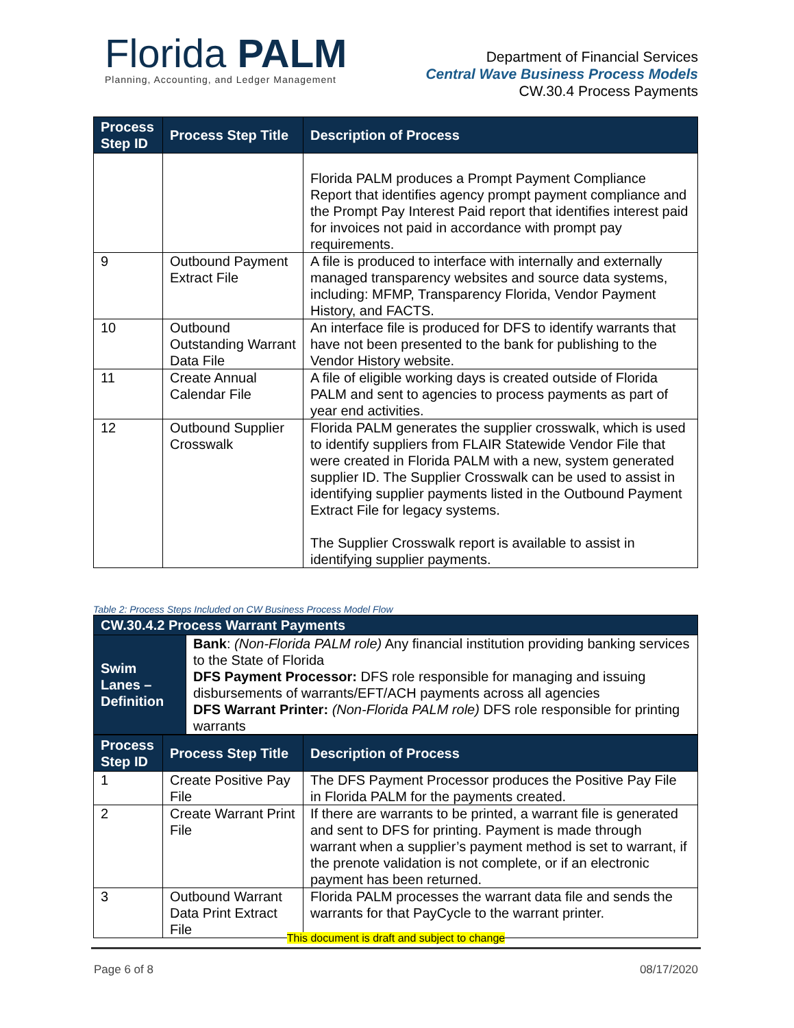Florida PALM
Planning, Accounting, and Ledger Management
Department of Financial Services
Central Wave Business Process Models
CW.30.4 Process Payments
| Process Step ID | Process Step Title | Description of Process |
| --- | --- | --- |
| | | Florida PALM produces a Prompt Payment Compliance Report that identifies agency prompt payment compliance and the Prompt Pay Interest Paid report that identifies interest paid for invoices not paid in accordance with prompt pay requirements. |
| 9 | Outbound Payment Extract File | A file is produced to interface with internally and externally managed transparency websites and source data systems, including: MFMP, Transparency Florida, Vendor Payment History, and FACTS. |
| 10 | Outbound Outstanding Warrant Data File | An interface file is produced for DFS to identify warrants that have not been presented to the bank for publishing to the Vendor History website. |
| 11 | Create Annual Calendar File | A file of eligible working days is created outside of Florida PALM and sent to agencies to process payments as part of year end activities. |
| 12 | Outbound Supplier Crosswalk | Florida PALM generates the supplier crosswalk, which is used to identify suppliers from FLAIR Statewide Vendor File that were created in Florida PALM with a new, system generated supplier ID. The Supplier Crosswalk can be used to assist in identifying supplier payments listed in the Outbound Payment Extract File for legacy systems. The Supplier Crosswalk report is available to assist in identifying supplier payments. |
Table 2: Process Steps Included on CW Business Process Model Flow
| CW.30.4.2 Process Warrant Payments | |
| --- | --- |
| Swim Lanes – Definition | Bank : (Non-Florida PALM role) Any financial institution providing banking services to the State of Florida DFS Payment Processor: DFS role responsible for managing and issuing disbursements of warrants/EFT/ACH payments across all agencies DFS Warrant Printer: (Non-Florida PALM role) DFS role responsible for printing warrants |
| Process Step ID | Process Step Title | Description of Process |
| --- | --- | --- |
| 1 | Create Positive Pay File | The DFS Payment Processor produces the Positive Pay File in Florida PALM for the payments created. |
| 2 | Create Warrant Print File | If there are warrants to be printed, a warrant file is generated and sent to DFS for printing. Payment is made through warrant when a supplier’s payment method is set to warrant, if the prenote validation is not complete, or if an electronic payment has been returned. |
| 3 | Outbound Warrant Data Print Extract File | Florida PALM processes the warrant data file and sends the warrants for that PayCycle to the warrant printer. |
This document is draft and subject to change
Page 6 of 8 08/17/2020